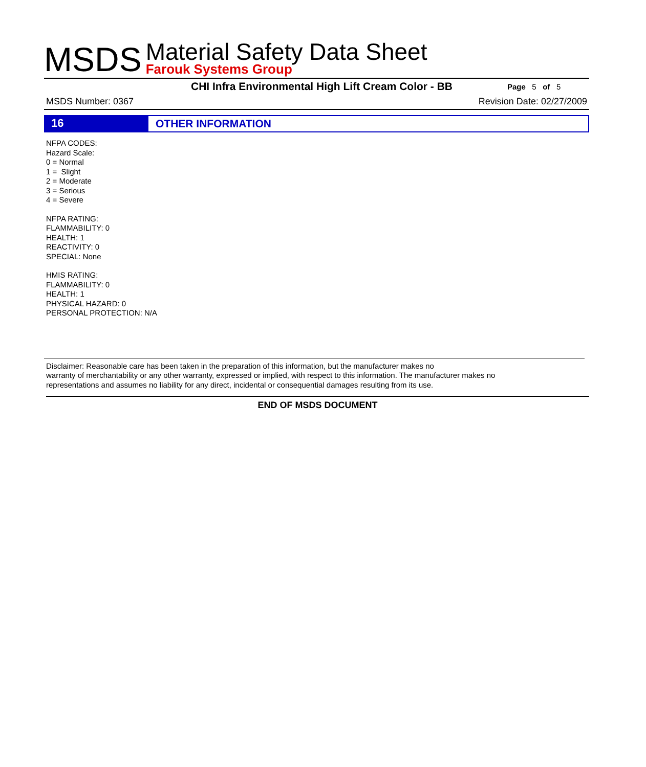MSDS
Material Safety Data Sheet
Farouk Systems Group
CHI Infra Environmental High Lift Cream Color - BB
Page 5 of 5
MSDS Number: 0367 Revision Date: 02/27/2009
16
OTHER INFORMATION
NFPA CODES:
Hazard Scale:
0 = Normal
1 = Slight
2 = Moderate
3 = Serious
4 = Severe
NFPA RATING:
FLAMMABILITY: 0
HEALTH: 1
REACTIVITY: 0
SPECIAL: None
HMIS RATING:
FLAMMABILITY: 0
HEALTH: 1
PHYSICAL HAZARD: 0
PERSONAL PROTECTION: N/A
Disclaimer: Reasonable care has been taken in the preparation of this information, but the manufacturer makes no
warranty of merchantability or any other warranty, expressed or implied, with respect to this information. The manufacturer makes no
representations and assumes no liability for any direct, incidental or consequential damages resulting from its use.
END OF MSDS DOCUMENT